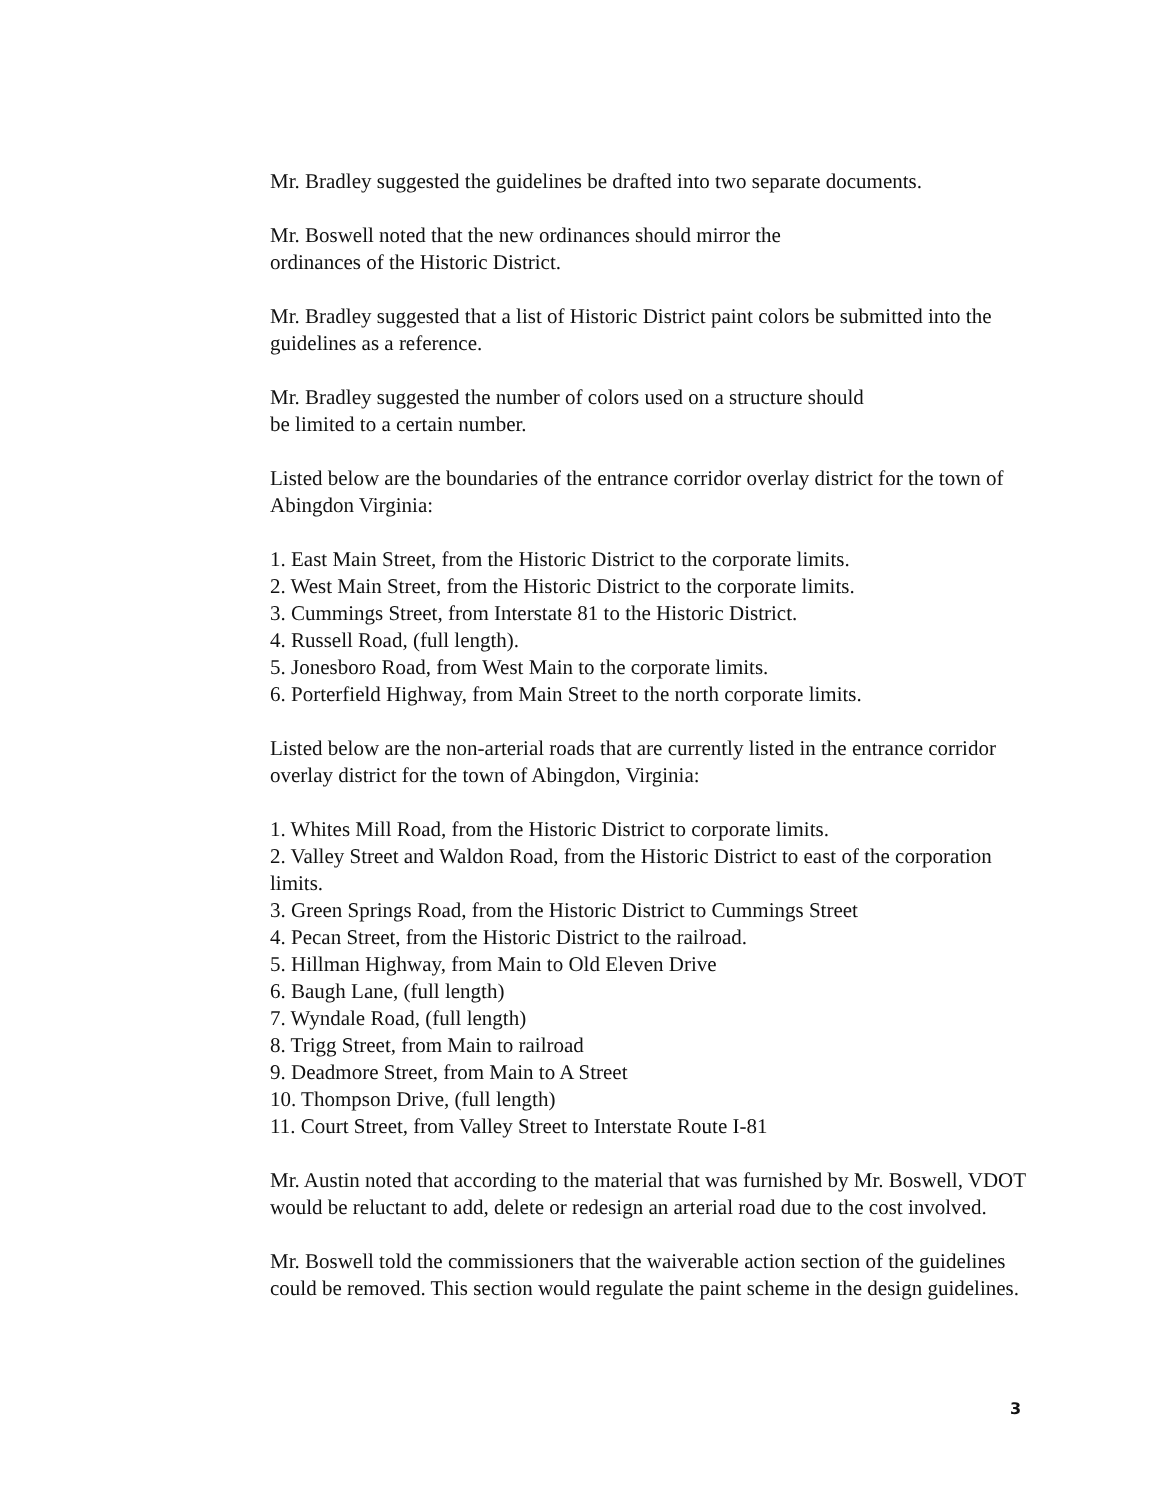Mr. Bradley suggested the guidelines be drafted into two separate documents.
Mr. Boswell noted that the new ordinances should mirror the
ordinances of the Historic District.
Mr. Bradley suggested that a list of Historic District paint colors be submitted into the guidelines as a reference.
Mr. Bradley suggested the number of colors used on a structure should
be limited to a certain number.
Listed below are the boundaries of the entrance corridor overlay district for the town of Abingdon Virginia:
1. East Main Street, from the Historic District to the corporate limits.
2. West Main Street, from the Historic District to the corporate limits.
3. Cummings Street, from Interstate 81 to the Historic District.
4. Russell Road, (full length).
5. Jonesboro Road, from West Main to the corporate limits.
6. Porterfield Highway, from Main Street to the north corporate limits.
Listed below are the non-arterial roads that are currently listed in the entrance corridor overlay district for the town of Abingdon, Virginia:
1. Whites Mill Road, from the Historic District to corporate limits.
2. Valley Street and Waldon Road, from the Historic District to east of the corporation limits.
3. Green Springs Road, from the Historic District to Cummings Street
4. Pecan Street, from the Historic District to the railroad.
5. Hillman Highway, from Main to Old Eleven Drive
6. Baugh Lane, (full length)
7. Wyndale Road, (full length)
8. Trigg Street, from Main to railroad
9. Deadmore Street, from Main to A Street
10. Thompson Drive, (full length)
11. Court Street, from Valley Street to Interstate Route I-81
Mr. Austin noted that according to the material that was furnished by Mr. Boswell, VDOT would be reluctant to add, delete or redesign an arterial road due to the cost involved.
Mr. Boswell told the commissioners that the waiverable action section of the guidelines could be removed. This section would regulate the paint scheme in the design guidelines.
3